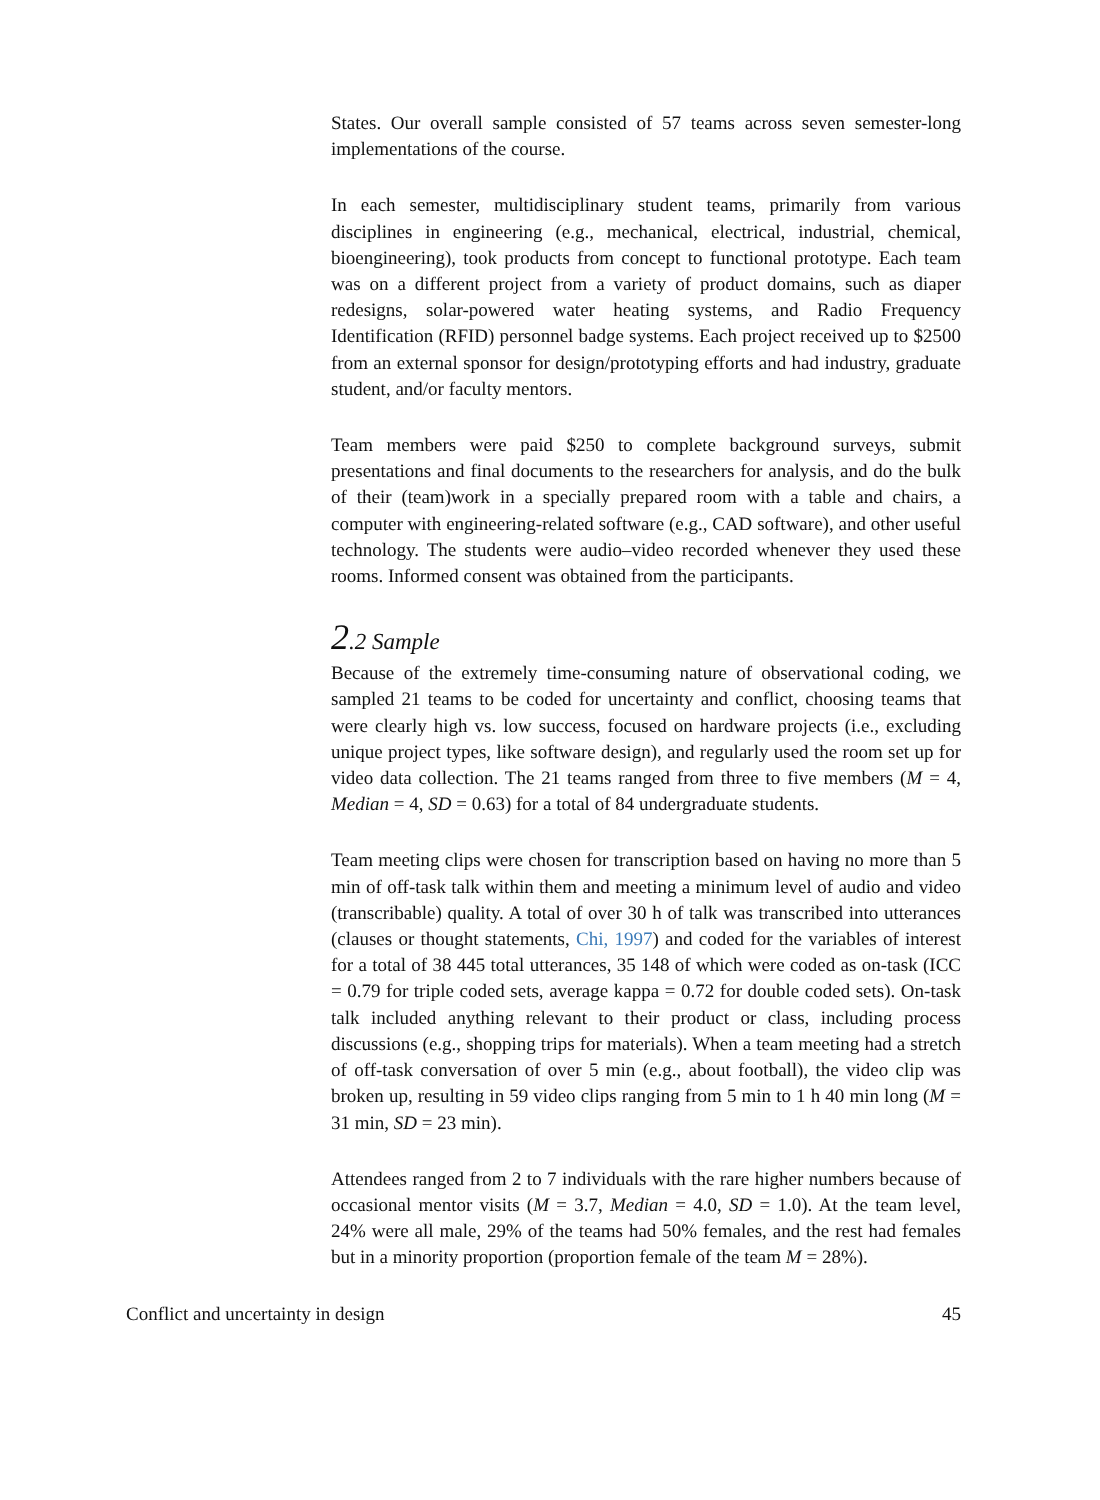States. Our overall sample consisted of 57 teams across seven semester-long implementations of the course.
In each semester, multidisciplinary student teams, primarily from various disciplines in engineering (e.g., mechanical, electrical, industrial, chemical, bioengineering), took products from concept to functional prototype. Each team was on a different project from a variety of product domains, such as diaper redesigns, solar-powered water heating systems, and Radio Frequency Identification (RFID) personnel badge systems. Each project received up to $2500 from an external sponsor for design/prototyping efforts and had industry, graduate student, and/or faculty mentors.
Team members were paid $250 to complete background surveys, submit presentations and final documents to the researchers for analysis, and do the bulk of their (team)work in a specially prepared room with a table and chairs, a computer with engineering-related software (e.g., CAD software), and other useful technology. The students were audio–video recorded whenever they used these rooms. Informed consent was obtained from the participants.
2.2 Sample
Because of the extremely time-consuming nature of observational coding, we sampled 21 teams to be coded for uncertainty and conflict, choosing teams that were clearly high vs. low success, focused on hardware projects (i.e., excluding unique project types, like software design), and regularly used the room set up for video data collection. The 21 teams ranged from three to five members (M = 4, Median = 4, SD = 0.63) for a total of 84 undergraduate students.
Team meeting clips were chosen for transcription based on having no more than 5 min of off-task talk within them and meeting a minimum level of audio and video (transcribable) quality. A total of over 30 h of talk was transcribed into utterances (clauses or thought statements, Chi, 1997) and coded for the variables of interest for a total of 38 445 total utterances, 35 148 of which were coded as on-task (ICC = 0.79 for triple coded sets, average kappa = 0.72 for double coded sets). On-task talk included anything relevant to their product or class, including process discussions (e.g., shopping trips for materials). When a team meeting had a stretch of off-task conversation of over 5 min (e.g., about football), the video clip was broken up, resulting in 59 video clips ranging from 5 min to 1 h 40 min long (M = 31 min, SD = 23 min).
Attendees ranged from 2 to 7 individuals with the rare higher numbers because of occasional mentor visits (M = 3.7, Median = 4.0, SD = 1.0). At the team level, 24% were all male, 29% of the teams had 50% females, and the rest had females but in a minority proportion (proportion female of the team M = 28%).
Conflict and uncertainty in design 45